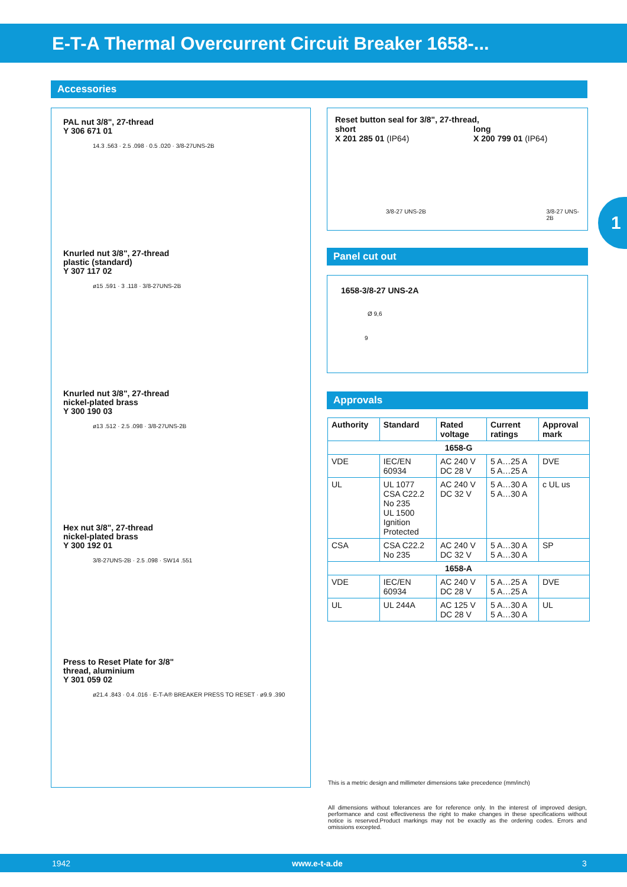E-T-A Thermal Overcurrent Circuit Breaker 1658-...
Accessories
PAL nut 3/8", 27-thread
Y 306 671 01
14.3 .563 · 2.5 .098 · 0.5 .020 · 3/8-27UNS-2B
Knurled nut 3/8", 27-thread
plastic (standard)
Y 307 117 02
ø15 .591 · 3 .118 · 3/8-27UNS-2B
Knurled nut 3/8", 27-thread
nickel-plated brass
Y 300 190 03
ø13 .512 · 2.5 .098 · 3/8-27UNS-2B
Hex nut 3/8", 27-thread
nickel-plated brass
Y 300 192 01
3/8-27UNS-2B · 2.5 .098 · SW14 .551
Press to Reset Plate for 3/8"
thread, aluminium
Y 301 059 02
ø21.4 .843 · 0.4 .016 · E-T-A® BREAKER PRESS TO RESET · ø9.9 .390
Reset button seal for 3/8", 27-thread,
short
X 201 285 01 (IP64)
long
X 200 799 01 (IP64)
3/8-27 UNS-2B 3/8-27 UNS-2B
1
Panel cut out
1658-3/8-27 UNS-2A
Ø 9,6
9
Approvals
| Authority | Standard | Rated voltage | Current ratings | Approval mark |
| --- | --- | --- | --- | --- |
| 1658-G | | | | |
| VDE | IEC/EN 60934 | AC 240 V DC 28 V | 5 A…25 A 5 A…25 A | DVE |
| UL | UL 1077 CSA C22.2 No 235 UL 1500 Ignition Protected | AC 240 V DC 32 V | 5 A…30 A 5 A…30 A | c UL us |
| CSA | CSA C22.2 No 235 | AC 240 V DC 32 V | 5 A…30 A 5 A…30 A | SP |
| 1658-A | | | | |
| VDE | IEC/EN 60934 | AC 240 V DC 28 V | 5 A…25 A 5 A…25 A | DVE |
| UL | UL 244A | AC 125 V DC 28 V | 5 A…30 A 5 A…30 A | UL |
This is a metric design and millimeter dimensions take precedence (mm/inch)
All dimensions without tolerances are for reference only. In the interest of improved design, performance and cost effectiveness the right to make changes in these specifications without notice is reserved.Product markings may not be exactly as the ordering codes. Errors and omissions excepted.
1942 www.e-t-a.de 3